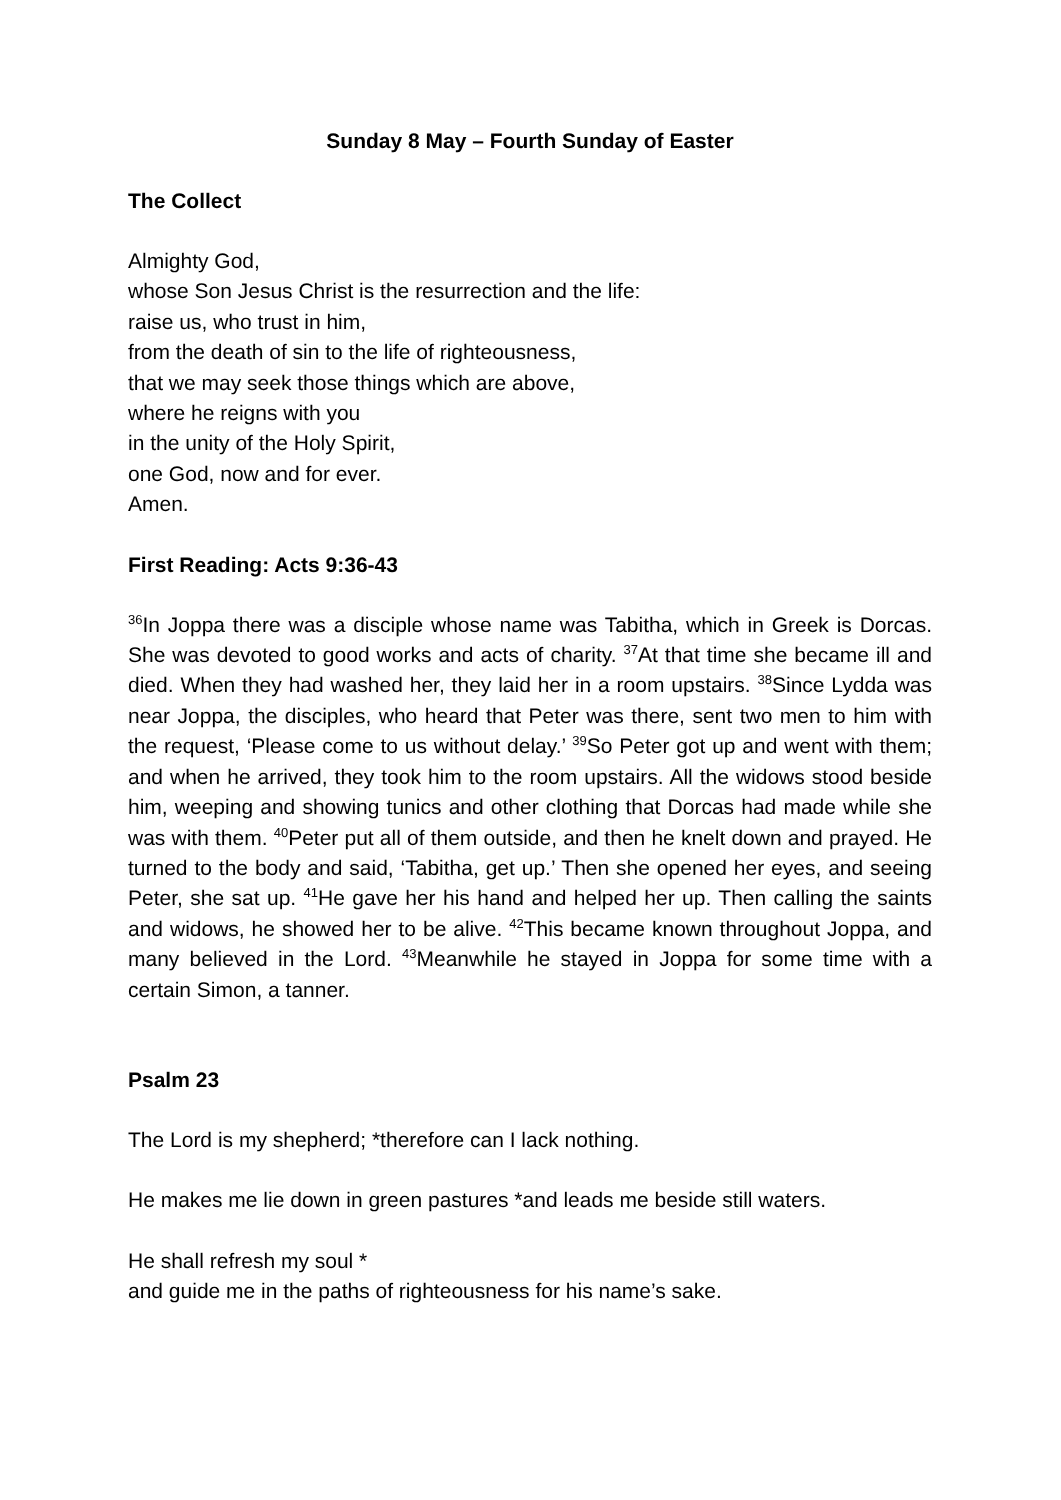Sunday 8 May – Fourth Sunday of Easter
The Collect
Almighty God,
whose Son Jesus Christ is the resurrection and the life:
raise us, who trust in him,
from the death of sin to the life of righteousness,
that we may seek those things which are above,
where he reigns with you
in the unity of the Holy Spirit,
one God, now and for ever.
Amen.
First Reading: Acts 9:36-43
<sup>36</sup> In Joppa there was a disciple whose name was Tabitha, which in Greek is Dorcas. She was devoted to good works and acts of charity. <sup>37</sup>At that time she became ill and died. When they had washed her, they laid her in a room upstairs. <sup>38</sup>Since Lydda was near Joppa, the disciples, who heard that Peter was there, sent two men to him with the request, ‘Please come to us without delay.’ <sup>39</sup>So Peter got up and went with them; and when he arrived, they took him to the room upstairs. All the widows stood beside him, weeping and showing tunics and other clothing that Dorcas had made while she was with them. <sup>40</sup>Peter put all of them outside, and then he knelt down and prayed. He turned to the body and said, ‘Tabitha, get up.’ Then she opened her eyes, and seeing Peter, she sat up. <sup>41</sup>He gave her his hand and helped her up. Then calling the saints and widows, he showed her to be alive. <sup>42</sup>This became known throughout Joppa, and many believed in the Lord. <sup>43</sup>Meanwhile he stayed in Joppa for some time with a certain Simon, a tanner.
Psalm 23
The Lord is my shepherd; *therefore can I lack nothing.
He makes me lie down in green pastures *and leads me beside still waters.
He shall refresh my soul *
and guide me in the paths of righteousness for his name’s sake.